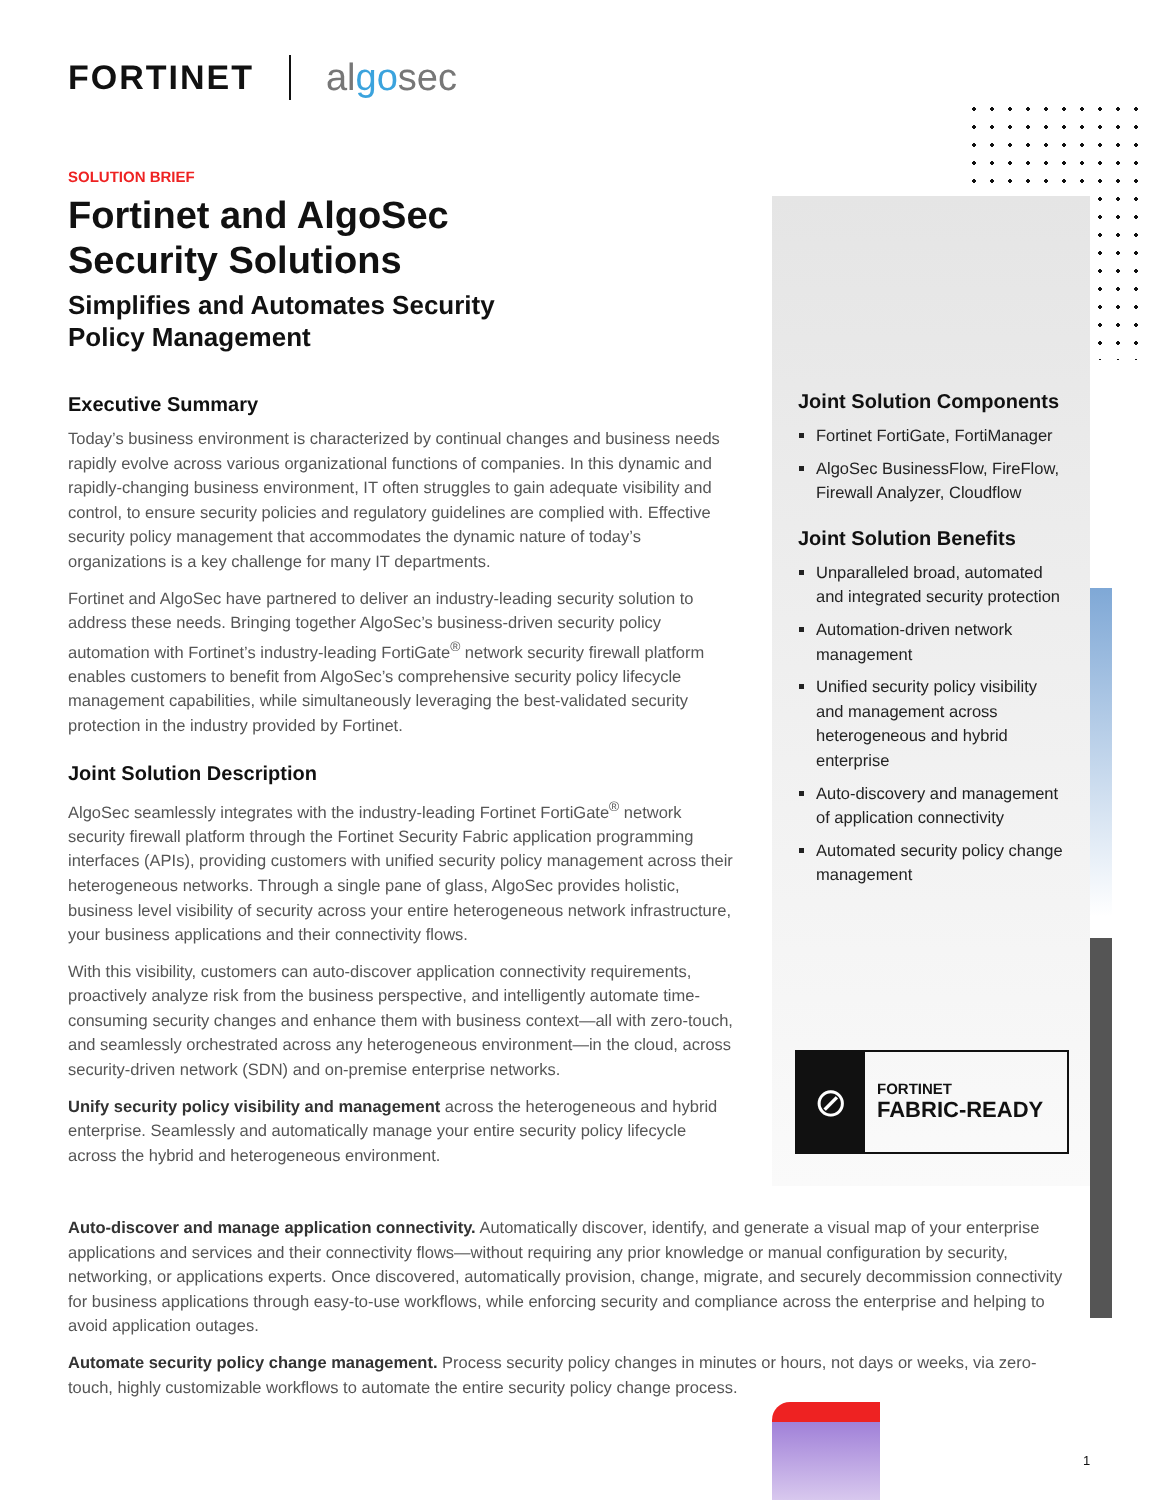FORTINET algosec
SOLUTION BRIEF
Fortinet and AlgoSec
Security Solutions
Simplifies and Automates Security
Policy Management
Executive Summary
Today’s business environment is characterized by continual changes and business needs rapidly evolve across various organizational functions of companies. In this dynamic and rapidly-changing business environment, IT often struggles to gain adequate visibility and control, to ensure security policies and regulatory guidelines are complied with. Effective security policy management that accommodates the dynamic nature of today’s organizations is a key challenge for many IT departments.
Fortinet and AlgoSec have partnered to deliver an industry-leading security solution to address these needs. Bringing together AlgoSec’s business-driven security policy automation with Fortinet’s industry-leading FortiGate<sup>®</sup> network security firewall platform enables customers to benefit from AlgoSec’s comprehensive security policy lifecycle management capabilities, while simultaneously leveraging the best-validated security protection in the industry provided by Fortinet.
Joint Solution Description
AlgoSec seamlessly integrates with the industry-leading Fortinet FortiGate<sup>®</sup> network security firewall platform through the Fortinet Security Fabric application programming interfaces (APIs), providing customers with unified security policy management across their heterogeneous networks. Through a single pane of glass, AlgoSec provides holistic, business level visibility of security across your entire heterogeneous network infrastructure, your business applications and their connectivity flows.
With this visibility, customers can auto-discover application connectivity requirements, proactively analyze risk from the business perspective, and intelligently automate time-consuming security changes and enhance them with business context—all with zero-touch, and seamlessly orchestrated across any heterogeneous environment—in the cloud, across security-driven network (SDN) and on-premise enterprise networks.
Unify security policy visibility and management across the heterogeneous and hybrid enterprise. Seamlessly and automatically manage your entire security policy lifecycle across the hybrid and heterogeneous environment.
Joint Solution Components
Fortinet FortiGate, FortiManager
AlgoSec BusinessFlow, FireFlow, Firewall Analyzer, Cloudflow
Joint Solution Benefits
Unparalleled broad, automated and integrated security protection
Automation-driven network management
Unified security policy visibility and management across heterogeneous and hybrid enterprise
Auto-discovery and management of application connectivity
Automated security policy change management
⊘
FORTINET
FABRIC-READY
Auto-discover and manage application connectivity. Automatically discover, identify, and generate a visual map of your enterprise applications and services and their connectivity flows—without requiring any prior knowledge or manual configuration by security, networking, or applications experts. Once discovered, automatically provision, change, migrate, and securely decommission connectivity for business applications through easy-to-use workflows, while enforcing security and compliance across the enterprise and helping to avoid application outages.
Automate security policy change management. Process security policy changes in minutes or hours, not days or weeks, via zero-touch, highly customizable workflows to automate the entire security policy change process.
1